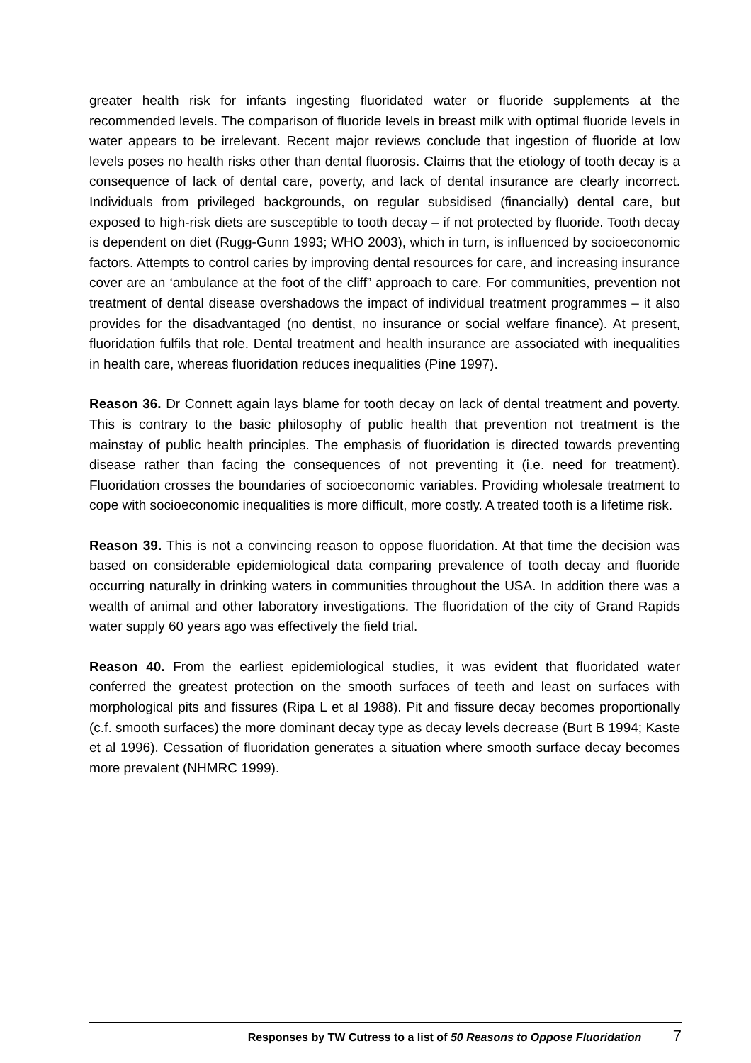greater health risk for infants ingesting fluoridated water or fluoride supplements at the recommended levels. The comparison of fluoride levels in breast milk with optimal fluoride levels in water appears to be irrelevant. Recent major reviews conclude that ingestion of fluoride at low levels poses no health risks other than dental fluorosis. Claims that the etiology of tooth decay is a consequence of lack of dental care, poverty, and lack of dental insurance are clearly incorrect. Individuals from privileged backgrounds, on regular subsidised (financially) dental care, but exposed to high-risk diets are susceptible to tooth decay – if not protected by fluoride. Tooth decay is dependent on diet (Rugg-Gunn 1993; WHO 2003), which in turn, is influenced by socioeconomic factors. Attempts to control caries by improving dental resources for care, and increasing insurance cover are an ‘ambulance at the foot of the cliff” approach to care. For communities, prevention not treatment of dental disease overshadows the impact of individual treatment programmes – it also provides for the disadvantaged (no dentist, no insurance or social welfare finance). At present, fluoridation fulfils that role. Dental treatment and health insurance are associated with inequalities in health care, whereas fluoridation reduces inequalities (Pine 1997).
Reason 36. Dr Connett again lays blame for tooth decay on lack of dental treatment and poverty. This is contrary to the basic philosophy of public health that prevention not treatment is the mainstay of public health principles. The emphasis of fluoridation is directed towards preventing disease rather than facing the consequences of not preventing it (i.e. need for treatment). Fluoridation crosses the boundaries of socioeconomic variables. Providing wholesale treatment to cope with socioeconomic inequalities is more difficult, more costly. A treated tooth is a lifetime risk.
Reason 39. This is not a convincing reason to oppose fluoridation. At that time the decision was based on considerable epidemiological data comparing prevalence of tooth decay and fluoride occurring naturally in drinking waters in communities throughout the USA. In addition there was a wealth of animal and other laboratory investigations. The fluoridation of the city of Grand Rapids water supply 60 years ago was effectively the field trial.
Reason 40. From the earliest epidemiological studies, it was evident that fluoridated water conferred the greatest protection on the smooth surfaces of teeth and least on surfaces with morphological pits and fissures (Ripa L et al 1988). Pit and fissure decay becomes proportionally (c.f. smooth surfaces) the more dominant decay type as decay levels decrease (Burt B 1994; Kaste et al 1996). Cessation of fluoridation generates a situation where smooth surface decay becomes more prevalent (NHMRC 1999).
Responses by TW Cutress to a list of 50 Reasons to Oppose Fluoridation 7